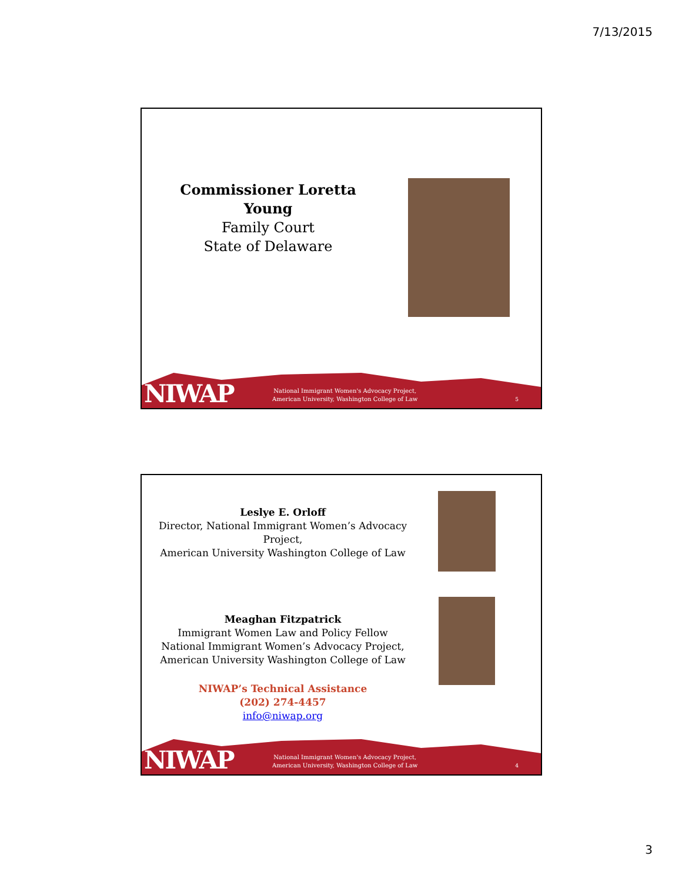7/13/2015
Commissioner Loretta Young
Family Court
State of Delaware
NIWAP
National Immigrant Women's Advocacy Project,
American University, Washington College of Law
5
Leslye E. Orloff
Director, National Immigrant Women’s Advocacy Project,
American University Washington College of Law
Meaghan Fitzpatrick
Immigrant Women Law and Policy Fellow
National Immigrant Women’s Advocacy Project,
American University Washington College of Law
NIWAP’s Technical Assistance
(202) 274-4457
info@niwap.org
NIWAP
National Immigrant Women's Advocacy Project,
American University, Washington College of Law
4
3